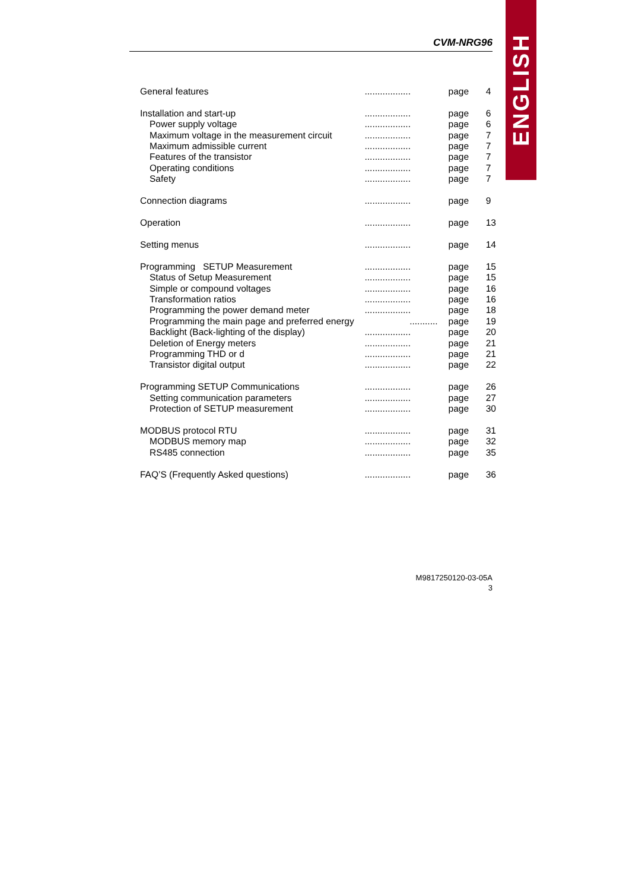ENGLISH
CVM-NRG96
| General features | .................. | page | 4 |
| Installation and start-up | .................. | page | 6 |
| Power supply voltage | .................. | page | 6 |
| Maximum voltage in the measurement circuit | .................. | page | 7 |
| Maximum admissible current | .................. | page | 7 |
| Features of the transistor | .................. | page | 7 |
| Operating conditions | .................. | page | 7 |
| Safety | .................. | page | 7 |
| Connection diagrams | .................. | page | 9 |
| Operation | .................. | page | 13 |
| Setting menus | .................. | page | 14 |
| Programming SETUP Measurement | .................. | page | 15 |
| Status of Setup Measurement | .................. | page | 15 |
| Simple or compound voltages | .................. | page | 16 |
| Transformation ratios | .................. | page | 16 |
| Programming the power demand meter | .................. | page | 18 |
| Programming the main page and preferred energy | ........... | page | 19 |
| Backlight (Back-lighting of the display) | .................. | page | 20 |
| Deletion of Energy meters | .................. | page | 21 |
| Programming THD or d | .................. | page | 21 |
| Transistor digital output | .................. | page | 22 |
| Programming SETUP Communications | .................. | page | 26 |
| Setting communication parameters | .................. | page | 27 |
| Protection of SETUP measurement | .................. | page | 30 |
| MODBUS protocol RTU | .................. | page | 31 |
| MODBUS memory map | .................. | page | 32 |
| RS485 connection | .................. | page | 35 |
| FAQ’S (Frequently Asked questions) | .................. | page | 36 |
M9817250120-03-05A
3